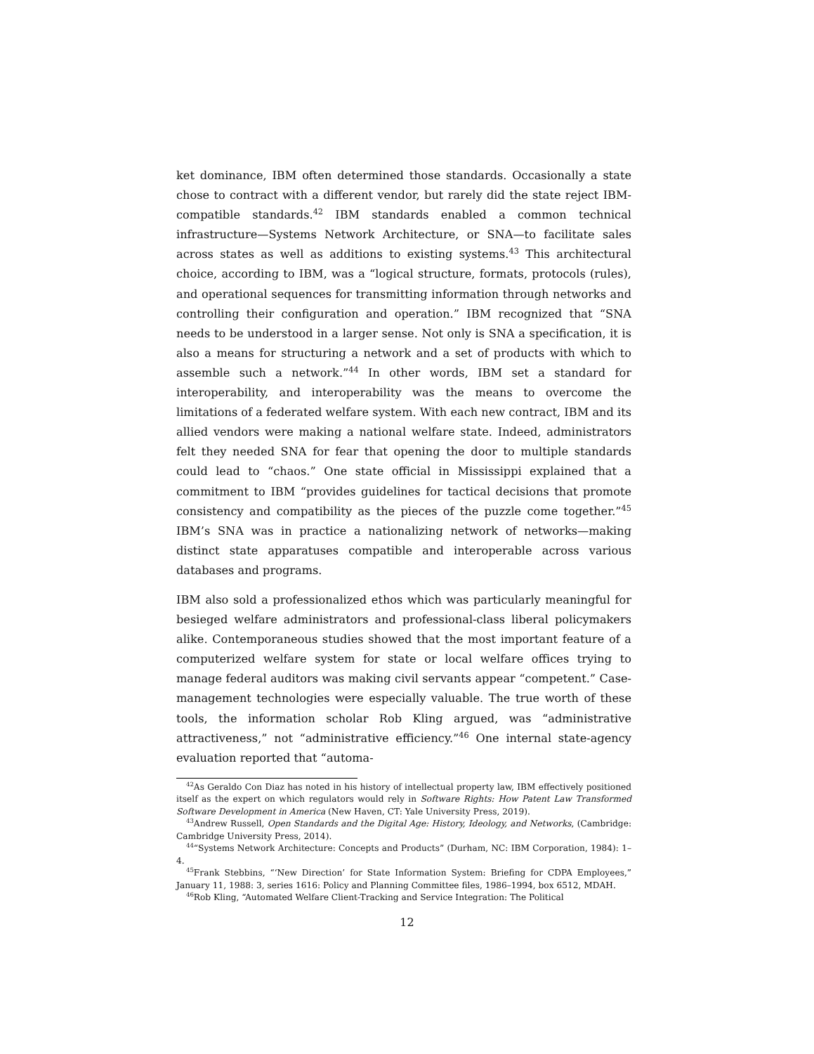ket dominance, IBM often determined those standards. Occasionally a state chose to contract with a different vendor, but rarely did the state reject IBM-compatible standards.<sup>42</sup> IBM standards enabled a common technical infrastructure—Systems Network Architecture, or SNA—to facilitate sales across states as well as additions to existing systems.<sup>43</sup> This architectural choice, according to IBM, was a “logical structure, formats, protocols (rules), and operational sequences for transmitting information through networks and controlling their configuration and operation.” IBM recognized that “SNA needs to be understood in a larger sense. Not only is SNA a specification, it is also a means for structuring a network and a set of products with which to assemble such a network.”<sup>44</sup> In other words, IBM set a standard for interoperability, and interoperability was the means to overcome the limitations of a federated welfare system. With each new contract, IBM and its allied vendors were making a national welfare state. Indeed, administrators felt they needed SNA for fear that opening the door to multiple standards could lead to “chaos.” One state official in Mississippi explained that a commitment to IBM “provides guidelines for tactical decisions that promote consistency and compatibility as the pieces of the puzzle come together.”<sup>45</sup> IBM’s SNA was in practice a nationalizing network of networks—making distinct state apparatuses compatible and interoperable across various databases and programs.
IBM also sold a professionalized ethos which was particularly meaningful for besieged welfare administrators and professional-class liberal policymakers alike. Contemporaneous studies showed that the most important feature of a computerized welfare system for state or local welfare offices trying to manage federal auditors was making civil servants appear “competent.” Case-management technologies were especially valuable. The true worth of these tools, the information scholar Rob Kling argued, was “administrative attractiveness,” not “administrative efficiency.”<sup>46</sup> One internal state-agency evaluation reported that “automa-
<sup>42</sup>As Geraldo Con Diaz has noted in his history of intellectual property law, IBM effectively positioned itself as the expert on which regulators would rely in Software Rights: How Patent Law Transformed Software Development in America (New Haven, CT: Yale University Press, 2019).
<sup>43</sup> Andrew Russell, Open Standards and the Digital Age: History, Ideology, and Networks, (Cambridge: Cambridge University Press, 2014).
<sup>44</sup> “Systems Network Architecture: Concepts and Products” (Durham, NC: IBM Corporation, 1984): 1–4.
<sup>45</sup> Frank Stebbins, “‘New Direction’ for State Information System: Briefing for CDPA Employees,” January 11, 1988: 3, series 1616: Policy and Planning Committee files, 1986–1994, box 6512, MDAH.
<sup>46</sup> Rob Kling, “Automated Welfare Client-Tracking and Service Integration: The Political
12